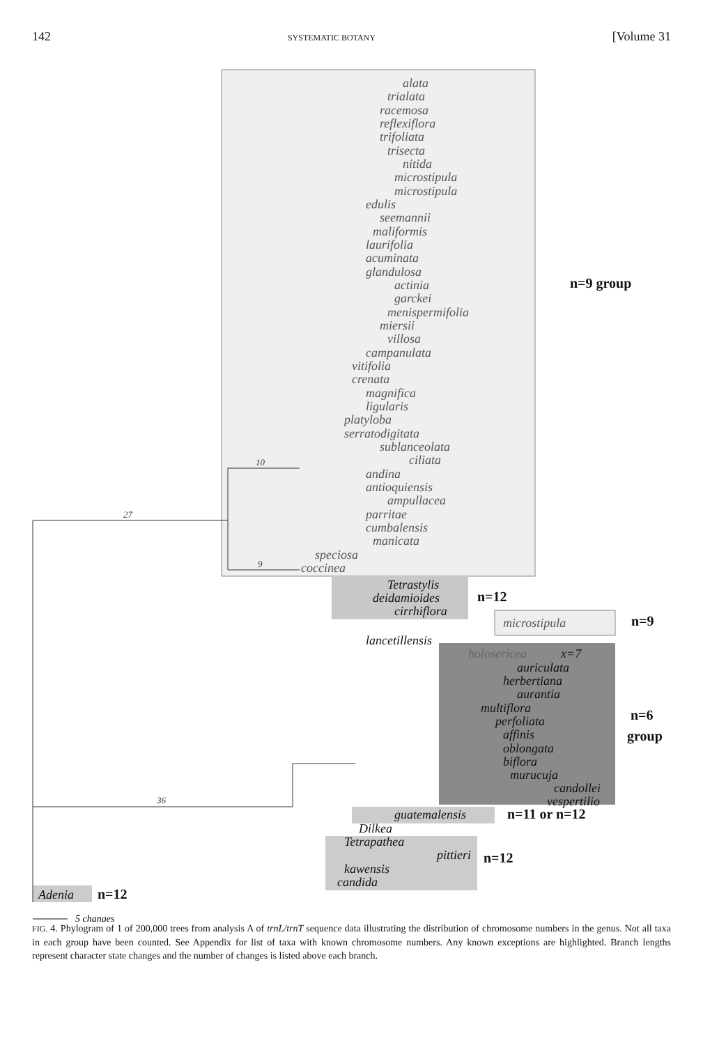142 SYSTEMATIC BOTANY [Volume 31
alata
trialata
racemosa
reflexiflora
trifoliata
trisecta
nitida
microstipula
microstipula
edulis
seemannii
maliformis
laurifolia
acuminata
glandulosa
actinia
garckei
menispermifolia
miersii
villosa
campanulata
vitifolia
crenata
magnifica
ligularis
platyloba
serratodigitata
sublanceolata
ciliata
andina
antioquiensis
ampullacea
parritae
cumbalensis
manicata
speciosa
coccinea
Tetrastylis
deidamioides
cirrhiflora
microstipula
lancetillensis
holosericea
x=7
auriculata
herbertiana
aurantia
multiflora
perfoliata
affinis
oblongata
biflora
murucuja
candollei
vespertilio
guatemalensis
Dilkea
Tetrapathea
pittieri
kawensis
candida
Adenia
27
36
10
9
n=9 group
n=12
n=9
n=6
group
n=11 or n=12
n=12
n=12
5 changes
FIG. 4. Phylogram of 1 of 200,000 trees from analysis A of trnL/trnT sequence data illustrating the distribution of chromosome numbers in the genus. Not all taxa in each group have been counted. See Appendix for list of taxa with known chromosome numbers. Any known exceptions are highlighted. Branch lengths represent character state changes and the number of changes is listed above each branch.